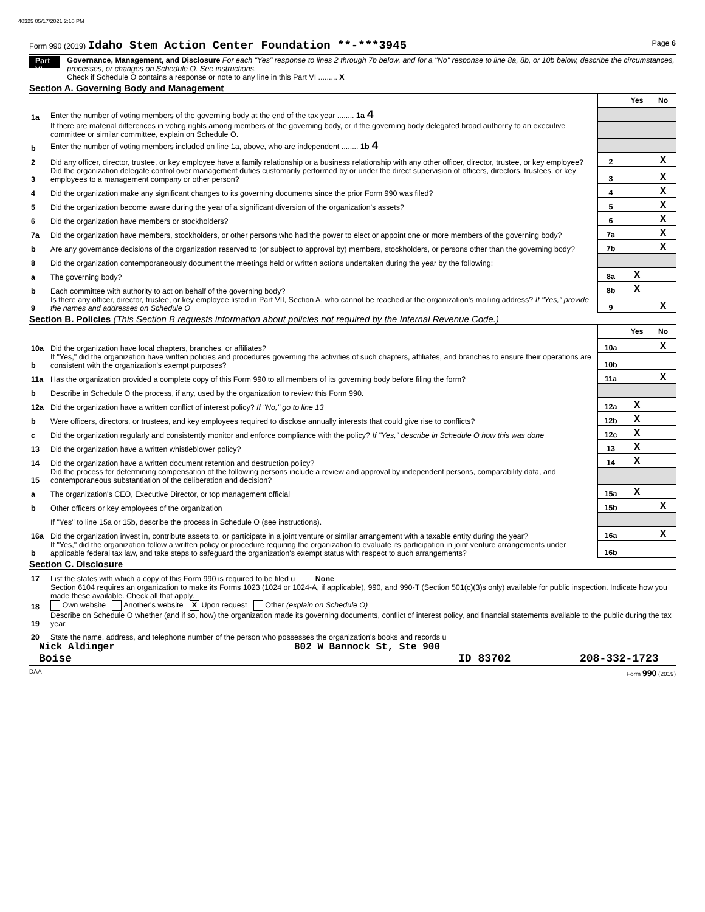40325 05/17/2021 2:10 PM
Form 990 (2019) Idaho Stem Action Center Foundation **-***3945 Page 6
Part VI Governance, Management, and Disclosure For each "Yes" response to lines 2 through 7b below, and for a "No" response to line 8a, 8b, or 10b below, describe the circumstances, processes, or changes on Schedule O. See instructions.
Check if Schedule O contains a response or note to any line in this Part VI ......... X
Section A. Governing Body and Management
| | | | Yes | No |
| 1a | Enter the number of voting members of the governing body at the end of the tax year ........ 1a 4 | | | |
| | If there are material differences in voting rights among members of the governing body, or if the governing body delegated broad authority to an executive committee or similar committee, explain on Schedule O. | | | |
| b | Enter the number of voting members included on line 1a, above, who are independent ........ 1b 4 | | | |
| 2 | Did any officer, director, trustee, or key employee have a family relationship or a business relationship with any other officer, director, trustee, or key employee? | 2 | | X |
| 3 | Did the organization delegate control over management duties customarily performed by or under the direct supervision of officers, directors, trustees, or key employees to a management company or other person? | 3 | | X |
| 4 | Did the organization make any significant changes to its governing documents since the prior Form 990 was filed? | 4 | | X |
| 5 | Did the organization become aware during the year of a significant diversion of the organization's assets? | 5 | | X |
| 6 | Did the organization have members or stockholders? | 6 | | X |
| 7a | Did the organization have members, stockholders, or other persons who had the power to elect or appoint one or more members of the governing body? | 7a | | X |
| b | Are any governance decisions of the organization reserved to (or subject to approval by) members, stockholders, or persons other than the governing body? | 7b | | X |
| 8 | Did the organization contemporaneously document the meetings held or written actions undertaken during the year by the following: | | | |
| a | The governing body? | 8a | X | |
| b | Each committee with authority to act on behalf of the governing body? | 8b | X | |
| 9 | Is there any officer, director, trustee, or key employee listed in Part VII, Section A, who cannot be reached at the organization's mailing address? If "Yes," provide the names and addresses on Schedule O | 9 | | X |
Section B. Policies (This Section B requests information about policies not required by the Internal Revenue Code.)
| | | | Yes | No |
| 10a | Did the organization have local chapters, branches, or affiliates? | 10a | | X |
| b | If "Yes," did the organization have written policies and procedures governing the activities of such chapters, affiliates, and branches to ensure their operations are consistent with the organization's exempt purposes? | 10b | | |
| 11a | Has the organization provided a complete copy of this Form 990 to all members of its governing body before filing the form? | 11a | | X |
| b | Describe in Schedule O the process, if any, used by the organization to review this Form 990. | | | |
| 12a | Did the organization have a written conflict of interest policy? If "No," go to line 13 | 12a | X | |
| b | Were officers, directors, or trustees, and key employees required to disclose annually interests that could give rise to conflicts? | 12b | X | |
| c | Did the organization regularly and consistently monitor and enforce compliance with the policy? If "Yes," describe in Schedule O how this was done | 12c | X | |
| 13 | Did the organization have a written whistleblower policy? | 13 | X | |
| 14 | Did the organization have a written document retention and destruction policy? | 14 | X | |
| 15 | Did the process for determining compensation of the following persons include a review and approval by independent persons, comparability data, and contemporaneous substantiation of the deliberation and decision? | | | |
| a | The organization's CEO, Executive Director, or top management official | 15a | X | |
| b | Other officers or key employees of the organization | 15b | | X |
| | If "Yes" to line 15a or 15b, describe the process in Schedule O (see instructions). | | | |
| 16a | Did the organization invest in, contribute assets to, or participate in a joint venture or similar arrangement with a taxable entity during the year? | 16a | | X |
| b | If "Yes," did the organization follow a written policy or procedure requiring the organization to evaluate its participation in joint venture arrangements under applicable federal tax law, and take steps to safeguard the organization's exempt status with respect to such arrangements? | 16b | | |
Section C. Disclosure
| 17 | List the states with which a copy of this Form 990 is required to be filed u None |
| 18 | Section 6104 requires an organization to make its Forms 1023 (1024 or 1024-A, if applicable), 990, and 990-T (Section 501(c)(3)s only) available for public inspection. Indicate how you made these available. Check all that apply. Own website Another's website X Upon request Other (explain on Schedule O) |
| 19 | Describe on Schedule O whether (and if so, how) the organization made its governing documents, conflict of interest policy, and financial statements available to the public during the tax year. |
| 20 | State the name, address, and telephone number of the person who possesses the organization's books and records u |
Nick Aldinger 802 W Bannock St, Ste 900
Boise ID 83702 208-332-1723
DAA Form 990 (2019)